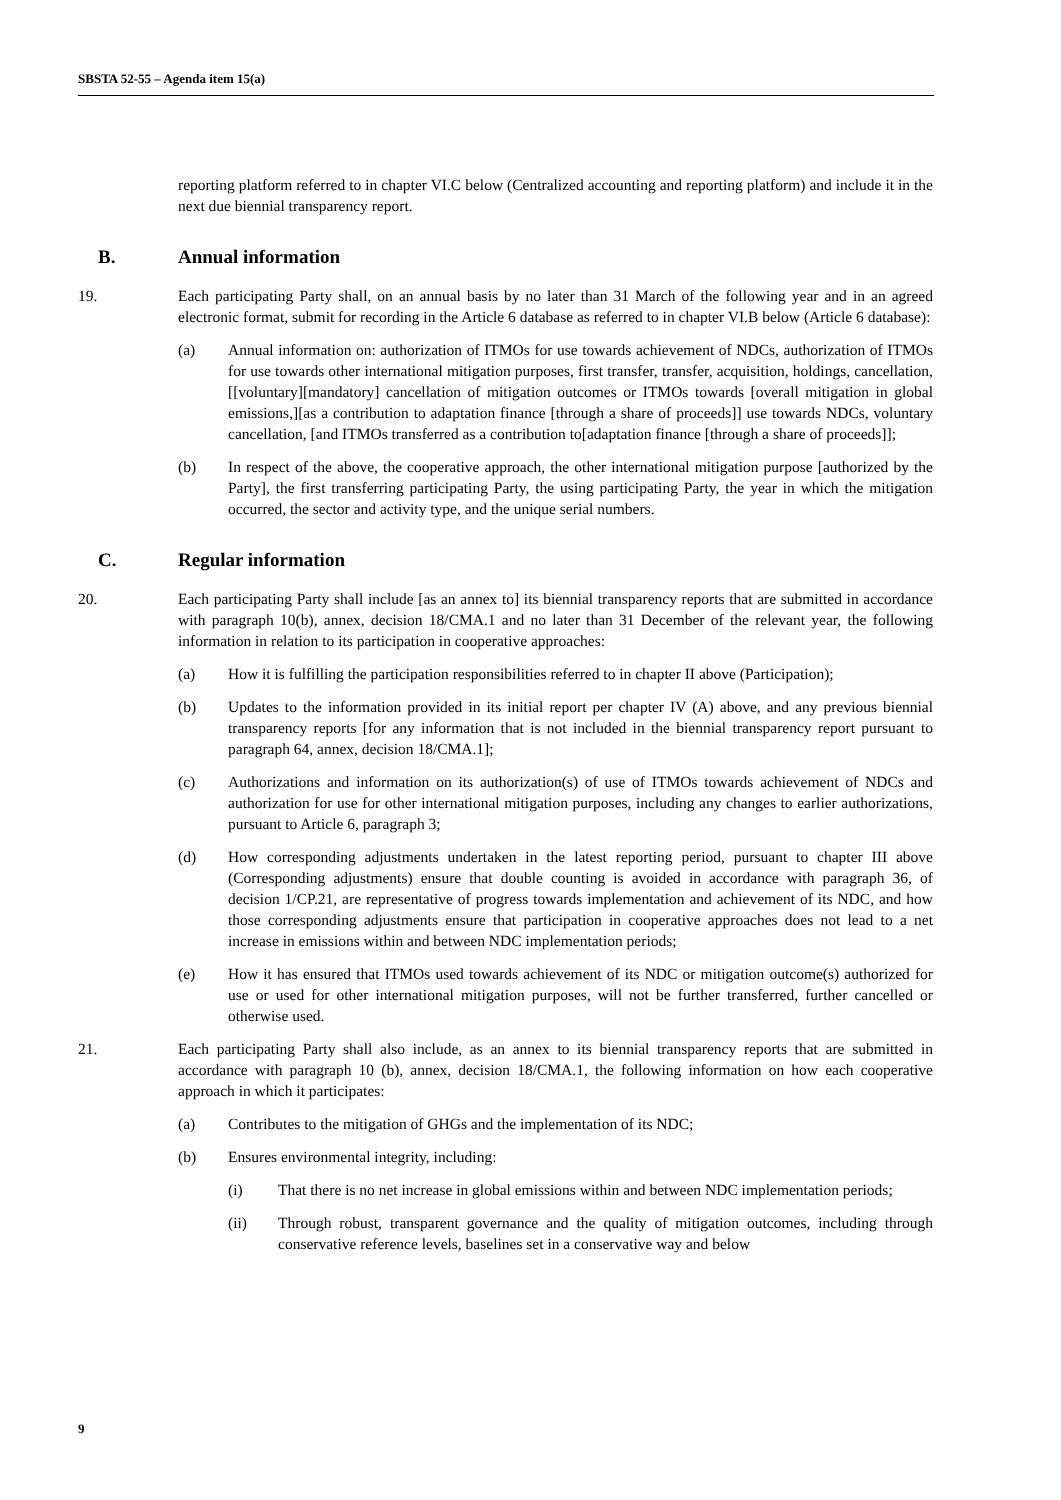SBSTA 52-55 – Agenda item 15(a)
reporting platform referred to in chapter VI.C below (Centralized accounting and reporting platform) and include it in the next due biennial transparency report.
B. Annual information
19. Each participating Party shall, on an annual basis by no later than 31 March of the following year and in an agreed electronic format, submit for recording in the Article 6 database as referred to in chapter VI.B below (Article 6 database):
(a) Annual information on: authorization of ITMOs for use towards achievement of NDCs, authorization of ITMOs for use towards other international mitigation purposes, first transfer, transfer, acquisition, holdings, cancellation, [[voluntary][mandatory] cancellation of mitigation outcomes or ITMOs towards [overall mitigation in global emissions,][as a contribution to adaptation finance [through a share of proceeds]] use towards NDCs, voluntary cancellation, [and ITMOs transferred as a contribution to[adaptation finance [through a share of proceeds]];
(b) In respect of the above, the cooperative approach, the other international mitigation purpose [authorized by the Party], the first transferring participating Party, the using participating Party, the year in which the mitigation occurred, the sector and activity type, and the unique serial numbers.
C. Regular information
20. Each participating Party shall include [as an annex to] its biennial transparency reports that are submitted in accordance with paragraph 10(b), annex, decision 18/CMA.1 and no later than 31 December of the relevant year, the following information in relation to its participation in cooperative approaches:
(a) How it is fulfilling the participation responsibilities referred to in chapter II above (Participation);
(b) Updates to the information provided in its initial report per chapter IV (A) above, and any previous biennial transparency reports [for any information that is not included in the biennial transparency report pursuant to paragraph 64, annex, decision 18/CMA.1];
(c) Authorizations and information on its authorization(s) of use of ITMOs towards achievement of NDCs and authorization for use for other international mitigation purposes, including any changes to earlier authorizations, pursuant to Article 6, paragraph 3;
(d) How corresponding adjustments undertaken in the latest reporting period, pursuant to chapter III above (Corresponding adjustments) ensure that double counting is avoided in accordance with paragraph 36, of decision 1/CP.21, are representative of progress towards implementation and achievement of its NDC, and how those corresponding adjustments ensure that participation in cooperative approaches does not lead to a net increase in emissions within and between NDC implementation periods;
(e) How it has ensured that ITMOs used towards achievement of its NDC or mitigation outcome(s) authorized for use or used for other international mitigation purposes, will not be further transferred, further cancelled or otherwise used.
21. Each participating Party shall also include, as an annex to its biennial transparency reports that are submitted in accordance with paragraph 10 (b), annex, decision 18/CMA.1, the following information on how each cooperative approach in which it participates:
(a) Contributes to the mitigation of GHGs and the implementation of its NDC;
(b) Ensures environmental integrity, including:
(i) That there is no net increase in global emissions within and between NDC implementation periods;
(ii) Through robust, transparent governance and the quality of mitigation outcomes, including through conservative reference levels, baselines set in a conservative way and below
9